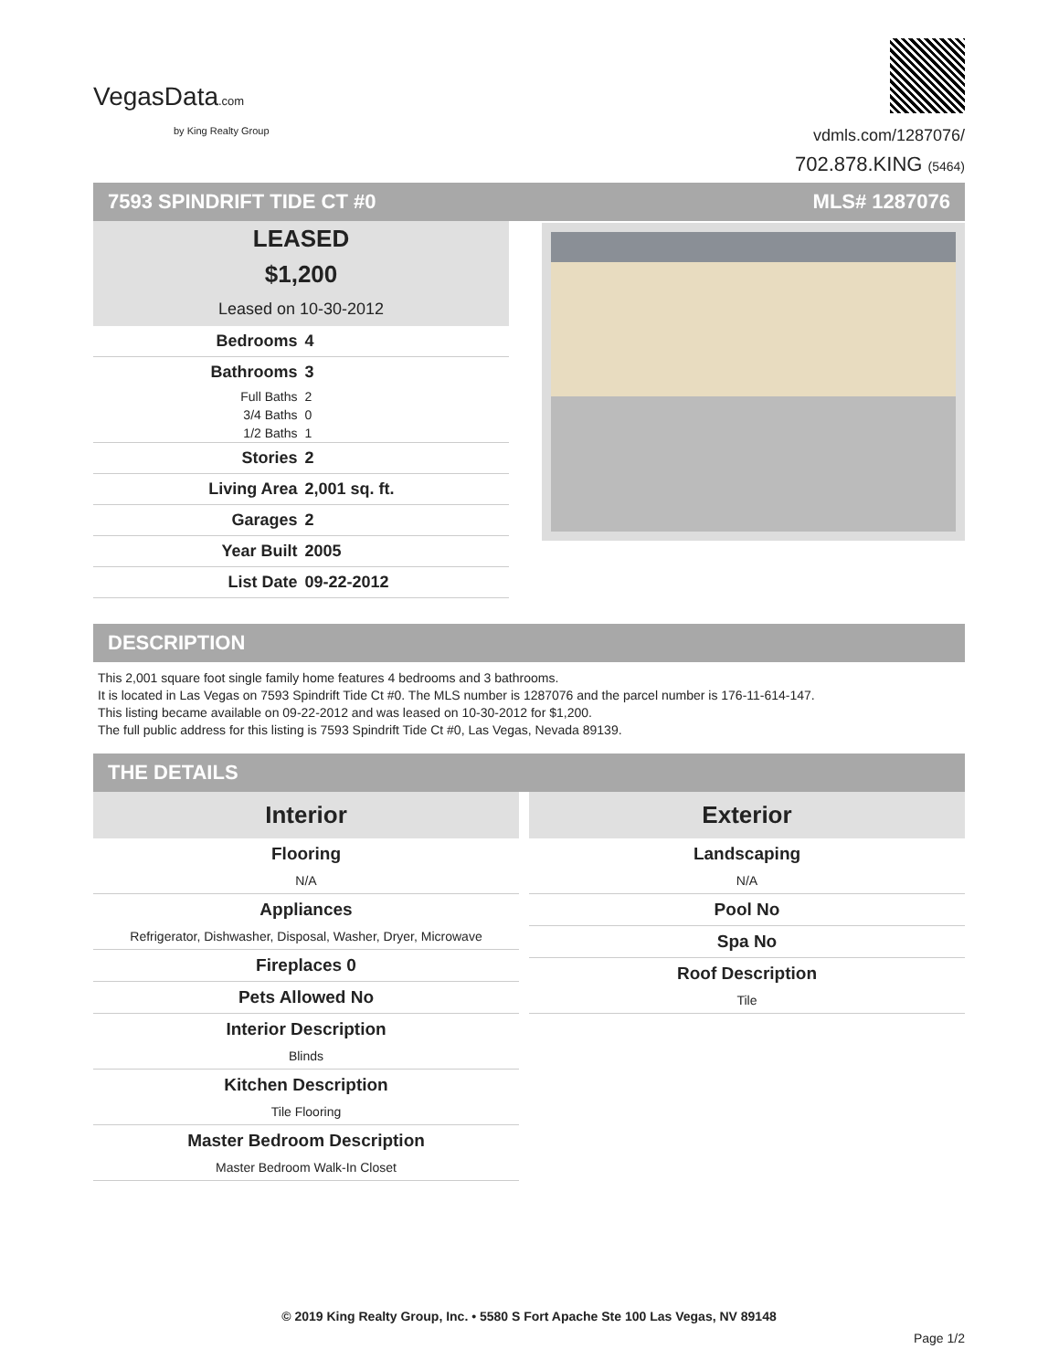VegasData.com
by King Realty Group
vdmls.com/1287076/
702.878.KING (5464)
7593 SPINDRIFT TIDE CT #0 MLS# 1287076
LEASED
$1,200
Leased on 10-30-2012
| Bedrooms | 4 |
| Bathrooms | 3 |
| Full Baths | 2 |
| 3/4 Baths | 0 |
| 1/2 Baths | 1 |
| Stories | 2 |
| Living Area | 2,001 sq. ft. |
| Garages | 2 |
| Year Built | 2005 |
| List Date | 09-22-2012 |
DESCRIPTION
This 2,001 square foot single family home features 4 bedrooms and 3 bathrooms.
It is located in Las Vegas on 7593 Spindrift Tide Ct #0. The MLS number is 1287076 and the parcel number is 176-11-614-147.
This listing became available on 09-22-2012 and was leased on 10-30-2012 for $1,200.
The full public address for this listing is 7593 Spindrift Tide Ct #0, Las Vegas, Nevada 89139.
THE DETAILS
Interior
Flooring
N/A
Appliances
Refrigerator, Dishwasher, Disposal, Washer, Dryer, Microwave
Fireplaces 0
Pets Allowed No
Interior Description
Blinds
Kitchen Description
Tile Flooring
Master Bedroom Description
Master Bedroom Walk-In Closet
Exterior
Landscaping
N/A
Pool No
Spa No
Roof Description
Tile
© 2019 King Realty Group, Inc. • 5580 S Fort Apache Ste 100 Las Vegas, NV 89148
Page 1/2